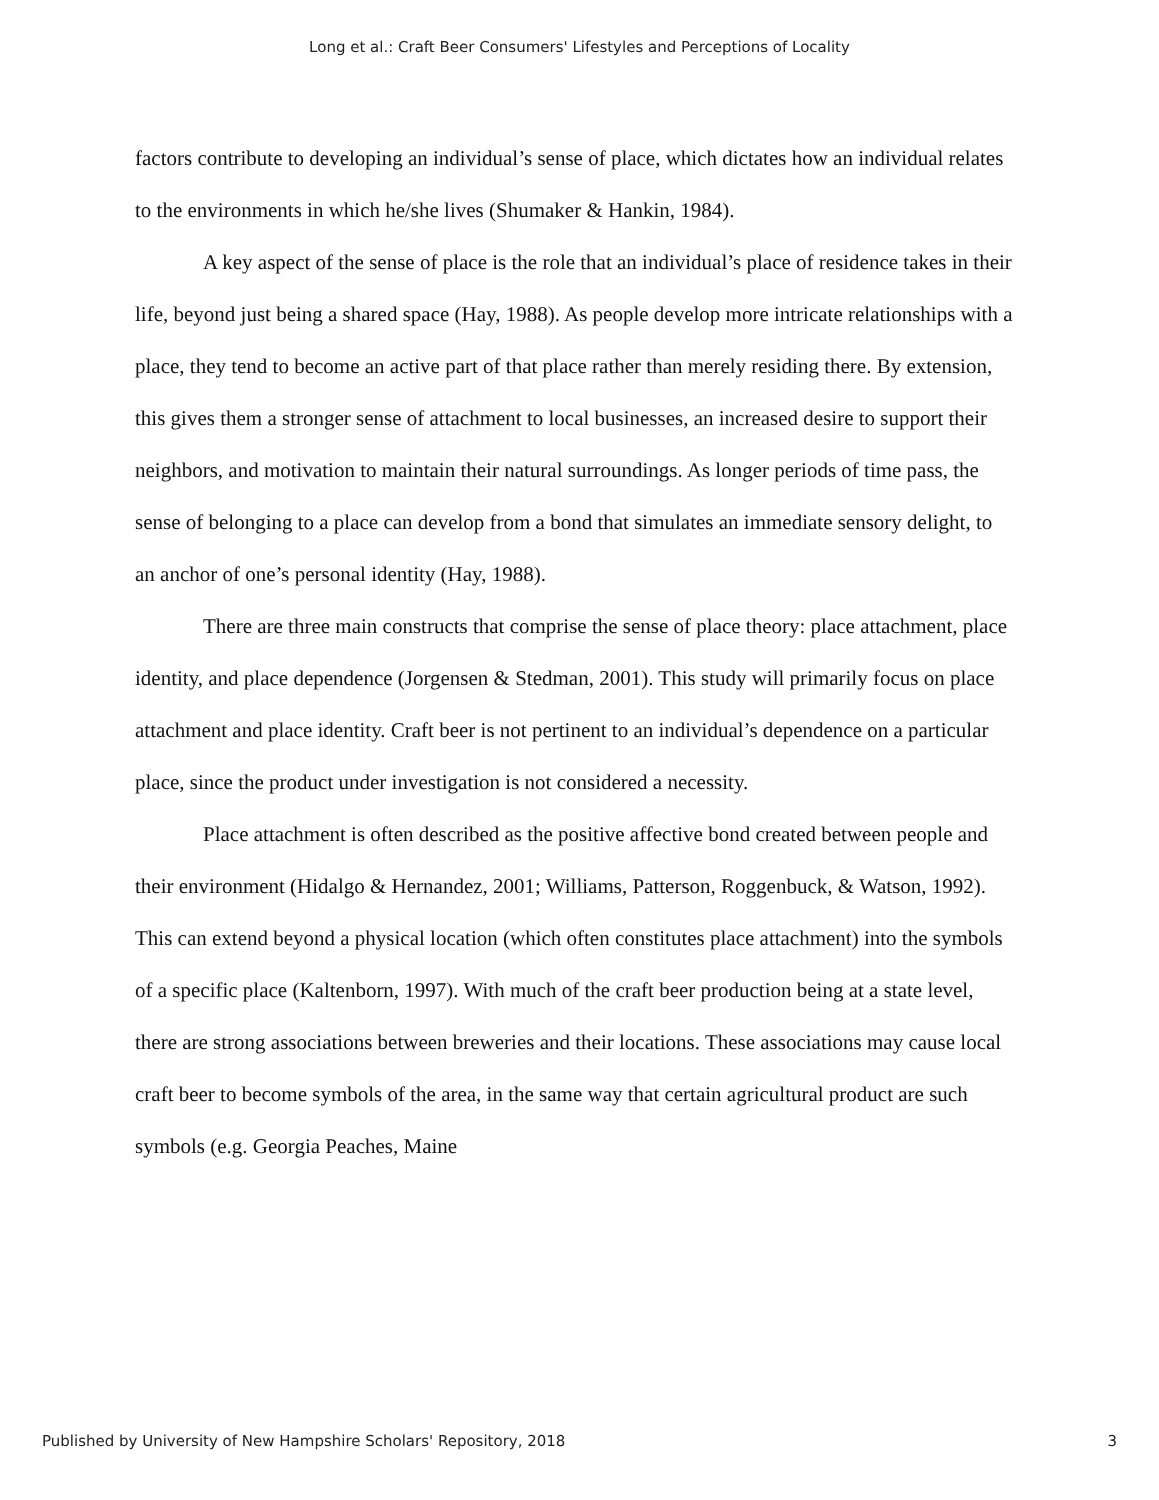Long et al.: Craft Beer Consumers' Lifestyles and Perceptions of Locality
factors contribute to developing an individual’s sense of place, which dictates how an individual relates to the environments in which he/she lives (Shumaker & Hankin, 1984).
A key aspect of the sense of place is the role that an individual’s place of residence takes in their life, beyond just being a shared space (Hay, 1988). As people develop more intricate relationships with a place, they tend to become an active part of that place rather than merely residing there. By extension, this gives them a stronger sense of attachment to local businesses, an increased desire to support their neighbors, and motivation to maintain their natural surroundings. As longer periods of time pass, the sense of belonging to a place can develop from a bond that simulates an immediate sensory delight, to an anchor of one’s personal identity (Hay, 1988).
There are three main constructs that comprise the sense of place theory: place attachment, place identity, and place dependence (Jorgensen & Stedman, 2001). This study will primarily focus on place attachment and place identity. Craft beer is not pertinent to an individual’s dependence on a particular place, since the product under investigation is not considered a necessity.
Place attachment is often described as the positive affective bond created between people and their environment (Hidalgo & Hernandez, 2001; Williams, Patterson, Roggenbuck, & Watson, 1992). This can extend beyond a physical location (which often constitutes place attachment) into the symbols of a specific place (Kaltenborn, 1997). With much of the craft beer production being at a state level, there are strong associations between breweries and their locations. These associations may cause local craft beer to become symbols of the area, in the same way that certain agricultural product are such symbols (e.g. Georgia Peaches, Maine
Published by University of New Hampshire Scholars' Repository, 2018 3